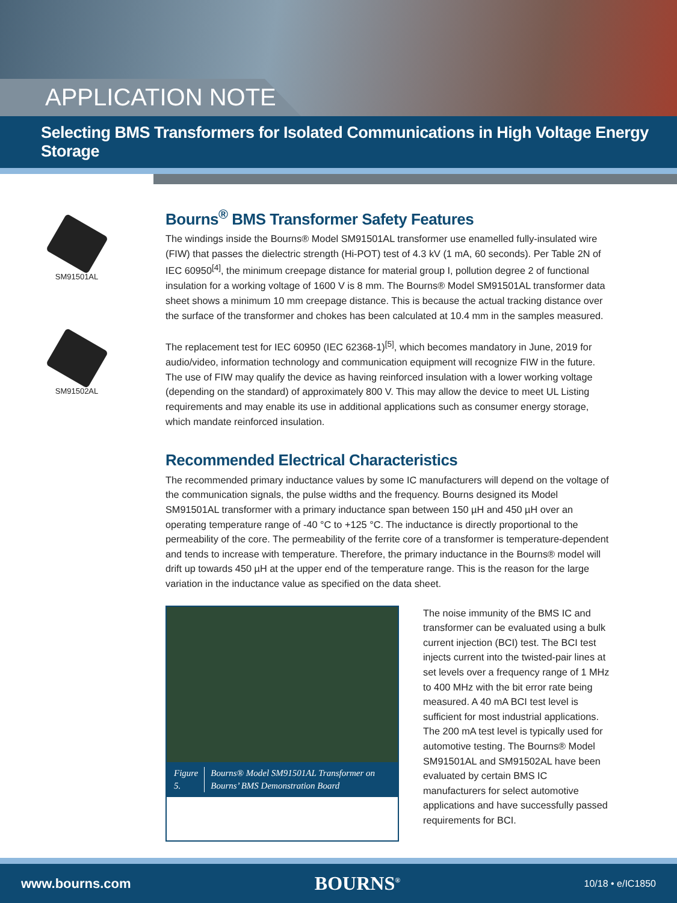APPLICATION NOTE
Selecting BMS Transformers for Isolated Communications in High Voltage Energy Storage
SM91501AL
SM91502AL
Bourns<sup>®</sup> BMS Transformer Safety Features
The windings inside the Bourns® Model SM91501AL transformer use enamelled fully-insulated wire (FIW) that passes the dielectric strength (Hi-POT) test of 4.3 kV (1 mA, 60 seconds). Per Table 2N of IEC 60950<sup>[4]</sup>, the minimum creepage distance for material group I, pollution degree 2 of functional insulation for a working voltage of 1600 V is 8 mm. The Bourns® Model SM91501AL transformer data sheet shows a minimum 10 mm creepage distance. This is because the actual tracking distance over the surface of the transformer and chokes has been calculated at 10.4 mm in the samples measured.
The replacement test for IEC 60950 (IEC 62368-1)<sup>[5]</sup>, which becomes mandatory in June, 2019 for audio/video, information technology and communication equipment will recognize FIW in the future. The use of FIW may qualify the device as having reinforced insulation with a lower working voltage (depending on the standard) of approximately 800 V. This may allow the device to meet UL Listing requirements and may enable its use in additional applications such as consumer energy storage, which mandate reinforced insulation.
Recommended Electrical Characteristics
The recommended primary inductance values by some IC manufacturers will depend on the voltage of the communication signals, the pulse widths and the frequency. Bourns designed its Model SM91501AL transformer with a primary inductance span between 150 µH and 450 µH over an operating temperature range of -40 °C to +125 °C. The inductance is directly proportional to the permeability of the core. The permeability of the ferrite core of a transformer is temperature-dependent and tends to increase with temperature. Therefore, the primary inductance in the Bourns® model will drift up towards 450 µH at the upper end of the temperature range. This is the reason for the large variation in the inductance value as specified on the data sheet.
Figure 5. Bourns® Model SM91501AL Transformer on Bourns’ BMS Demonstration Board
The noise immunity of the BMS IC and transformer can be evaluated using a bulk current injection (BCI) test. The BCI test injects current into the twisted-pair lines at set levels over a frequency range of 1 MHz to 400 MHz with the bit error rate being measured. A 40 mA BCI test level is sufficient for most industrial applications. The 200 mA test level is typically used for automotive testing. The Bourns® Model SM91501AL and SM91502AL have been evaluated by certain BMS IC manufacturers for select automotive applications and have successfully passed requirements for BCI.
www.bourns.com BOURNS<sup>®</sup> 10/18 • e/IC1850